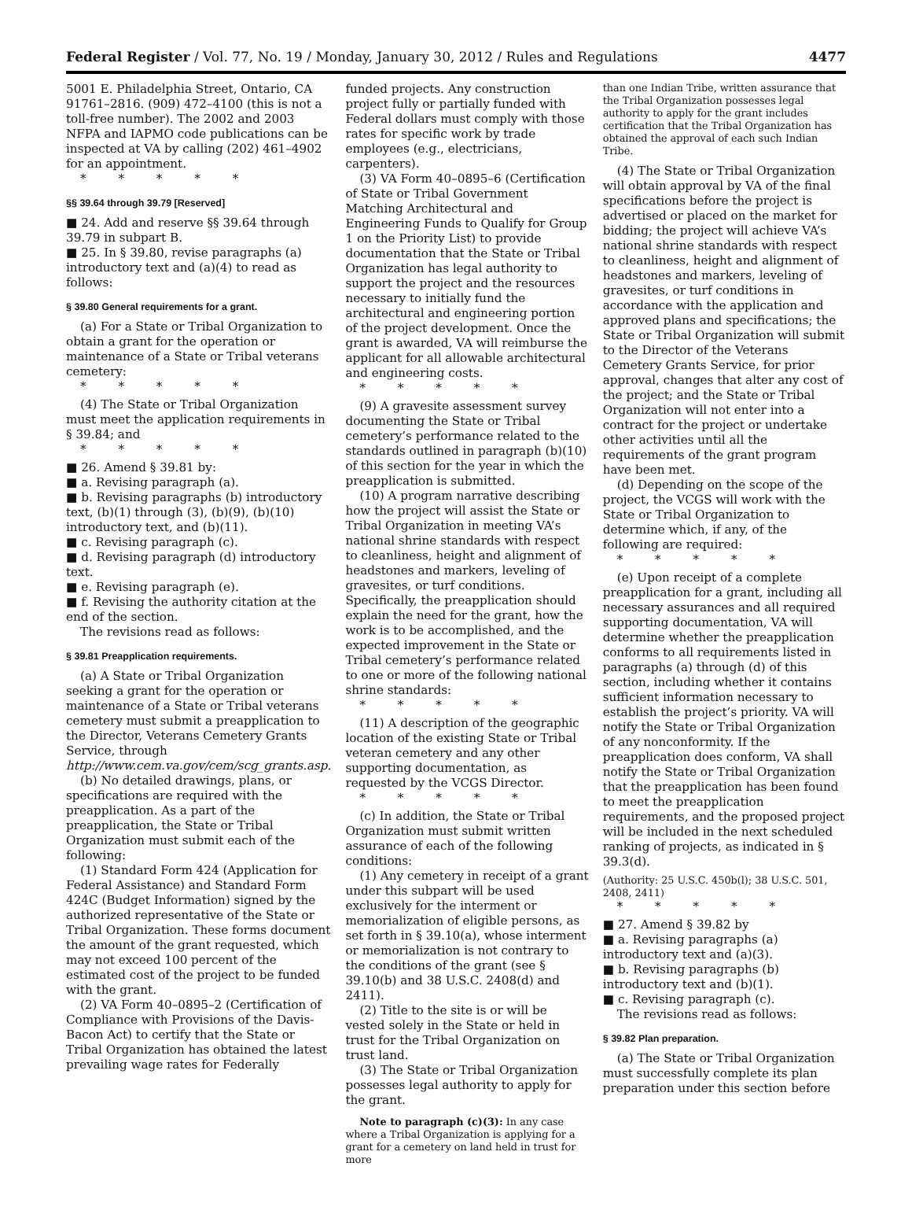Federal Register / Vol. 77, No. 19 / Monday, January 30, 2012 / Rules and Regulations 4477
5001 E. Philadelphia Street, Ontario, CA 91761–2816. (909) 472–4100 (this is not a toll-free number). The 2002 and 2003 NFPA and IAPMO code publications can be inspected at VA by calling (202) 461–4902 for an appointment.
* * * * *
§§ 39.64 through 39.79 [Reserved]
■ 24. Add and reserve §§ 39.64 through 39.79 in subpart B.
■ 25. In § 39.80, revise paragraphs (a) introductory text and (a)(4) to read as follows:
§ 39.80 General requirements for a grant.
(a) For a State or Tribal Organization to obtain a grant for the operation or maintenance of a State or Tribal veterans cemetery:
* * * * *
(4) The State or Tribal Organization must meet the application requirements in § 39.84; and
* * * * *
■ 26. Amend § 39.81 by:
■ a. Revising paragraph (a).
■ b. Revising paragraphs (b) introductory text, (b)(1) through (3), (b)(9), (b)(10) introductory text, and (b)(11).
■ c. Revising paragraph (c).
■ d. Revising paragraph (d) introductory text.
■ e. Revising paragraph (e).
■ f. Revising the authority citation at the end of the section.
The revisions read as follows:
§ 39.81 Preapplication requirements.
(a) A State or Tribal Organization seeking a grant for the operation or maintenance of a State or Tribal veterans cemetery must submit a preapplication to the Director, Veterans Cemetery Grants Service, through http://www.cem.va.gov/cem/scg_grants.asp.
(b) No detailed drawings, plans, or specifications are required with the preapplication. As a part of the preapplication, the State or Tribal Organization must submit each of the following:
(1) Standard Form 424 (Application for Federal Assistance) and Standard Form 424C (Budget Information) signed by the authorized representative of the State or Tribal Organization. These forms document the amount of the grant requested, which may not exceed 100 percent of the estimated cost of the project to be funded with the grant.
(2) VA Form 40–0895–2 (Certification of Compliance with Provisions of the Davis-Bacon Act) to certify that the State or Tribal Organization has obtained the latest prevailing wage rates for Federally
funded projects. Any construction project fully or partially funded with Federal dollars must comply with those rates for specific work by trade employees (e.g., electricians, carpenters).
(3) VA Form 40–0895–6 (Certification of State or Tribal Government Matching Architectural and Engineering Funds to Qualify for Group 1 on the Priority List) to provide documentation that the State or Tribal Organization has legal authority to support the project and the resources necessary to initially fund the architectural and engineering portion of the project development. Once the grant is awarded, VA will reimburse the applicant for all allowable architectural and engineering costs.
* * * * *
(9) A gravesite assessment survey documenting the State or Tribal cemetery’s performance related to the standards outlined in paragraph (b)(10) of this section for the year in which the preapplication is submitted.
(10) A program narrative describing how the project will assist the State or Tribal Organization in meeting VA’s national shrine standards with respect to cleanliness, height and alignment of headstones and markers, leveling of gravesites, or turf conditions. Specifically, the preapplication should explain the need for the grant, how the work is to be accomplished, and the expected improvement in the State or Tribal cemetery’s performance related to one or more of the following national shrine standards:
* * * * *
(11) A description of the geographic location of the existing State or Tribal veteran cemetery and any other supporting documentation, as requested by the VCGS Director.
* * * * *
(c) In addition, the State or Tribal Organization must submit written assurance of each of the following conditions:
(1) Any cemetery in receipt of a grant under this subpart will be used exclusively for the interment or memorialization of eligible persons, as set forth in § 39.10(a), whose interment or memorialization is not contrary to the conditions of the grant (see § 39.10(b) and 38 U.S.C. 2408(d) and 2411).
(2) Title to the site is or will be vested solely in the State or held in trust for the Tribal Organization on trust land.
(3) The State or Tribal Organization possesses legal authority to apply for the grant.
Note to paragraph (c)(3): In any case where a Tribal Organization is applying for a grant for a cemetery on land held in trust for more
than one Indian Tribe, written assurance that the Tribal Organization possesses legal authority to apply for the grant includes certification that the Tribal Organization has obtained the approval of each such Indian Tribe.
(4) The State or Tribal Organization will obtain approval by VA of the final specifications before the project is advertised or placed on the market for bidding; the project will achieve VA’s national shrine standards with respect to cleanliness, height and alignment of headstones and markers, leveling of gravesites, or turf conditions in accordance with the application and approved plans and specifications; the State or Tribal Organization will submit to the Director of the Veterans Cemetery Grants Service, for prior approval, changes that alter any cost of the project; and the State or Tribal Organization will not enter into a contract for the project or undertake other activities until all the requirements of the grant program have been met.
(d) Depending on the scope of the project, the VCGS will work with the State or Tribal Organization to determine which, if any, of the following are required:
* * * * *
(e) Upon receipt of a complete preapplication for a grant, including all necessary assurances and all required supporting documentation, VA will determine whether the preapplication conforms to all requirements listed in paragraphs (a) through (d) of this section, including whether it contains sufficient information necessary to establish the project’s priority. VA will notify the State or Tribal Organization of any nonconformity. If the preapplication does conform, VA shall notify the State or Tribal Organization that the preapplication has been found to meet the preapplication requirements, and the proposed project will be included in the next scheduled ranking of projects, as indicated in § 39.3(d).
(Authority: 25 U.S.C. 450b(l); 38 U.S.C. 501, 2408, 2411)
* * * * *
■ 27. Amend § 39.82 by
■ a. Revising paragraphs (a) introductory text and (a)(3).
■ b. Revising paragraphs (b) introductory text and (b)(1).
■ c. Revising paragraph (c).
The revisions read as follows:
§ 39.82 Plan preparation.
(a) The State or Tribal Organization must successfully complete its plan preparation under this section before